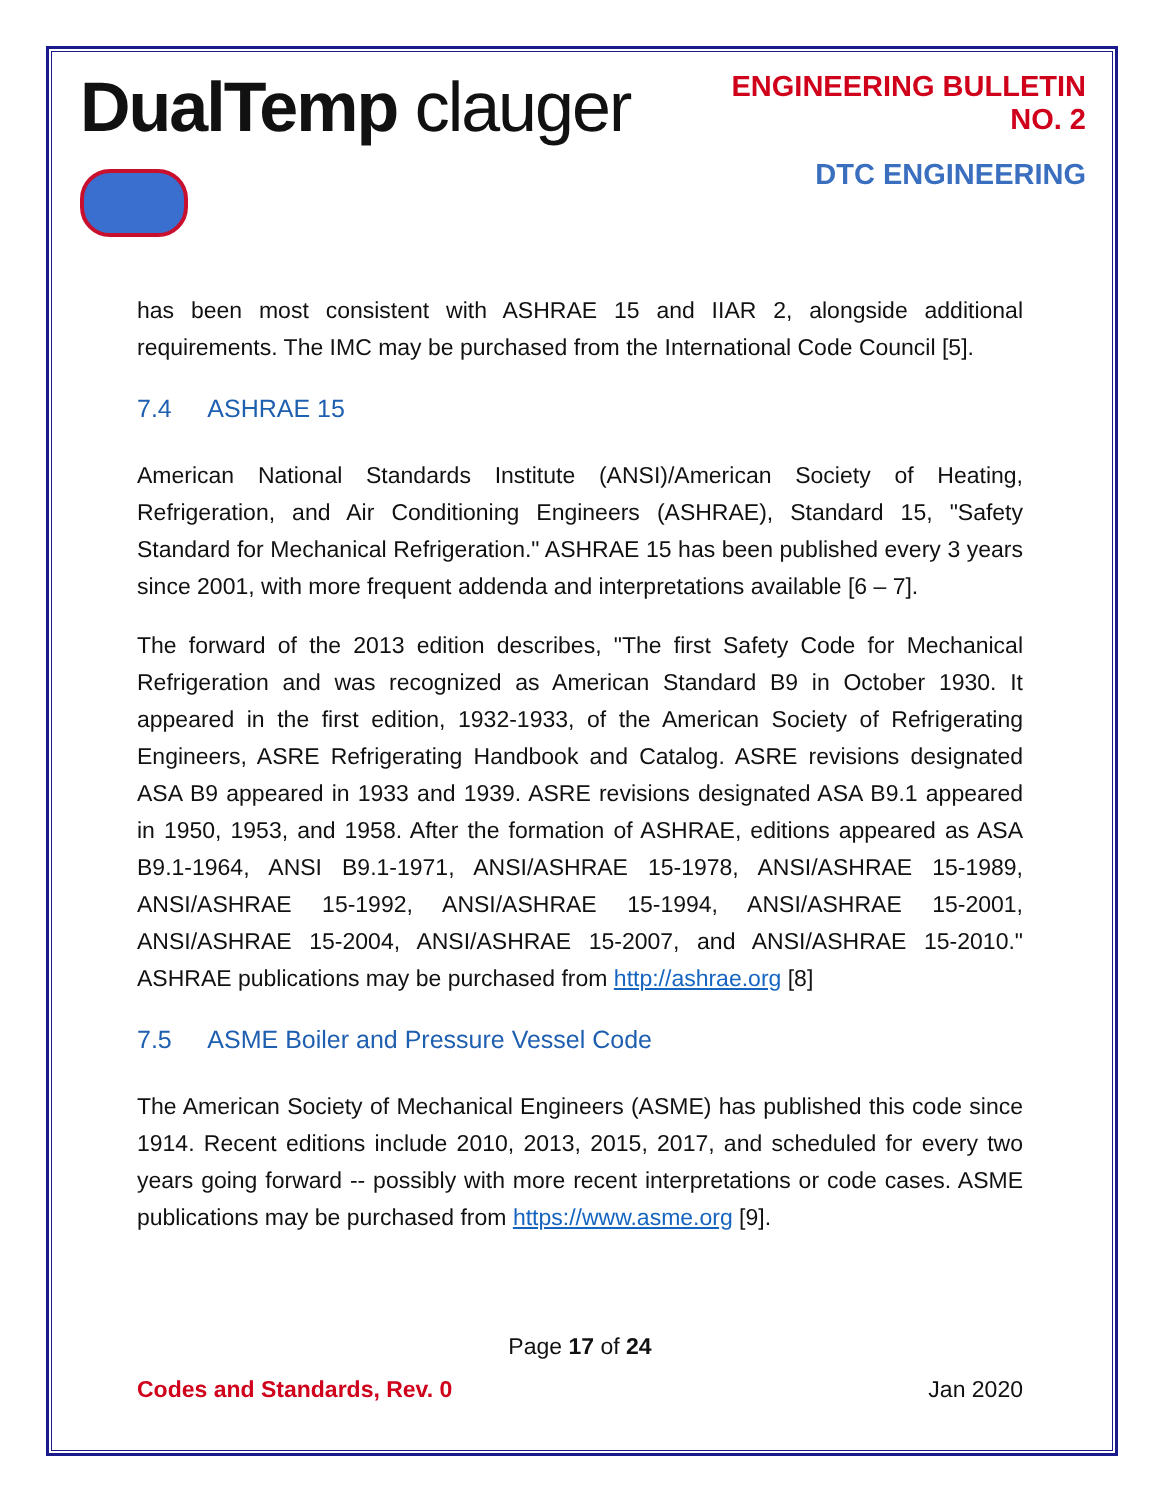DualTemp clauger
ENGINEERING BULLETIN NO. 2
DTC ENGINEERING
has been most consistent with ASHRAE 15 and IIAR 2, alongside additional requirements. The IMC may be purchased from the International Code Council [5].
7.4 ASHRAE 15
American National Standards Institute (ANSI)/American Society of Heating, Refrigeration, and Air Conditioning Engineers (ASHRAE), Standard 15, "Safety Standard for Mechanical Refrigeration." ASHRAE 15 has been published every 3 years since 2001, with more frequent addenda and interpretations available [6 – 7].
The forward of the 2013 edition describes, "The first Safety Code for Mechanical Refrigeration and was recognized as American Standard B9 in October 1930. It appeared in the first edition, 1932-1933, of the American Society of Refrigerating Engineers, ASRE Refrigerating Handbook and Catalog. ASRE revisions designated ASA B9 appeared in 1933 and 1939. ASRE revisions designated ASA B9.1 appeared in 1950, 1953, and 1958. After the formation of ASHRAE, editions appeared as ASA B9.1-1964, ANSI B9.1-1971, ANSI/ASHRAE 15-1978, ANSI/ASHRAE 15-1989, ANSI/ASHRAE 15-1992, ANSI/ASHRAE 15-1994, ANSI/ASHRAE 15-2001, ANSI/ASHRAE 15-2004, ANSI/ASHRAE 15-2007, and ANSI/ASHRAE 15-2010." ASHRAE publications may be purchased from http://ashrae.org [8]
7.5 ASME Boiler and Pressure Vessel Code
The American Society of Mechanical Engineers (ASME) has published this code since 1914. Recent editions include 2010, 2013, 2015, 2017, and scheduled for every two years going forward -- possibly with more recent interpretations or code cases. ASME publications may be purchased from https://www.asme.org [9].
Page 17 of 24
Codes and Standards, Rev. 0 Jan 2020